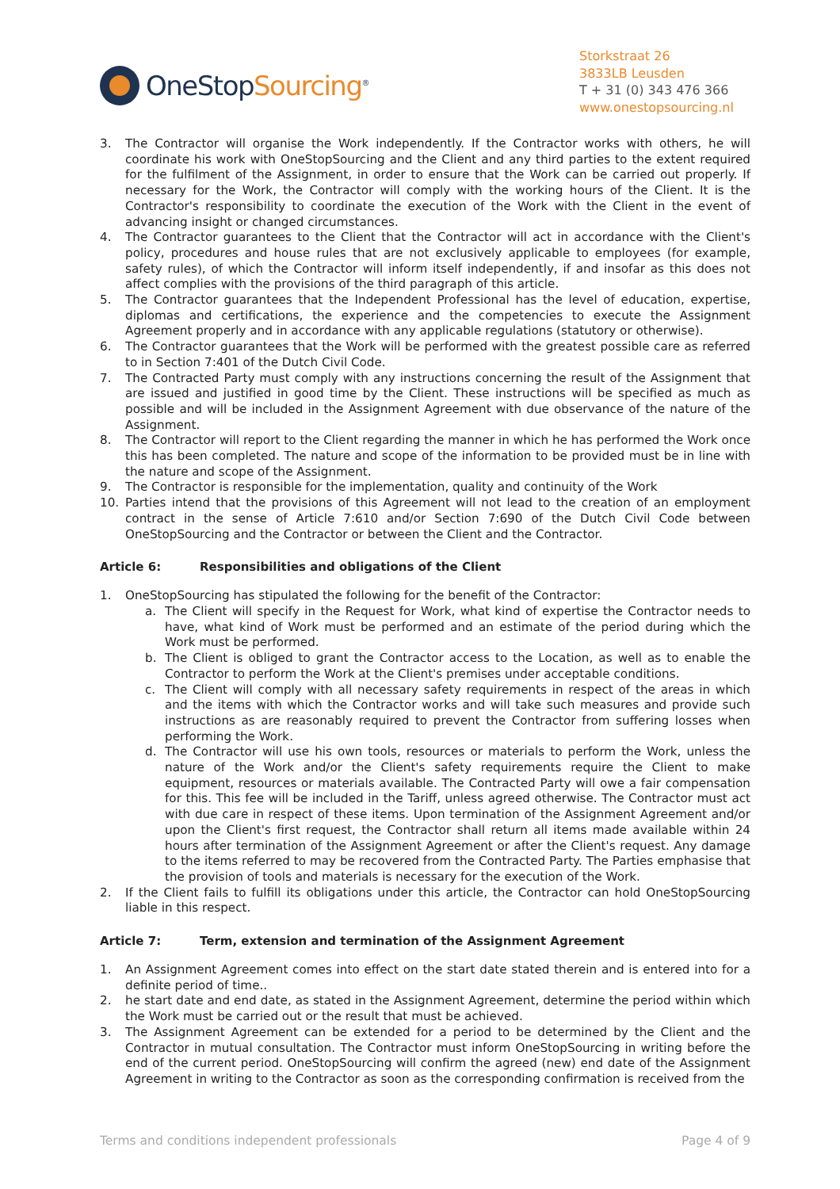OneStopSourcing<sup>®</sup>
Storkstraat 26
3833LB Leusden
T + 31 (0) 343 476 366
www.onestopsourcing.nl
3. The Contractor will organise the Work independently. If the Contractor works with others, he will coordinate his work with OneStopSourcing and the Client and any third parties to the extent required for the fulfilment of the Assignment, in order to ensure that the Work can be carried out properly. If necessary for the Work, the Contractor will comply with the working hours of the Client. It is the Contractor's responsibility to coordinate the execution of the Work with the Client in the event of advancing insight or changed circumstances.
4. The Contractor guarantees to the Client that the Contractor will act in accordance with the Client's policy, procedures and house rules that are not exclusively applicable to employees (for example, safety rules), of which the Contractor will inform itself independently, if and insofar as this does not affect complies with the provisions of the third paragraph of this article.
5. The Contractor guarantees that the Independent Professional has the level of education, expertise, diplomas and certifications, the experience and the competencies to execute the Assignment Agreement properly and in accordance with any applicable regulations (statutory or otherwise).
6. The Contractor guarantees that the Work will be performed with the greatest possible care as referred to in Section 7:401 of the Dutch Civil Code.
7. The Contracted Party must comply with any instructions concerning the result of the Assignment that are issued and justified in good time by the Client. These instructions will be specified as much as possible and will be included in the Assignment Agreement with due observance of the nature of the Assignment.
8. The Contractor will report to the Client regarding the manner in which he has performed the Work once this has been completed. The nature and scope of the information to be provided must be in line with the nature and scope of the Assignment.
9. The Contractor is responsible for the implementation, quality and continuity of the Work
10. Parties intend that the provisions of this Agreement will not lead to the creation of an employment contract in the sense of Article 7:610 and/or Section 7:690 of the Dutch Civil Code between OneStopSourcing and the Contractor or between the Client and the Contractor.
Article 6: Responsibilities and obligations of the Client
1. OneStopSourcing has stipulated the following for the benefit of the Contractor:
a. The Client will specify in the Request for Work, what kind of expertise the Contractor needs to have, what kind of Work must be performed and an estimate of the period during which the Work must be performed.
b. The Client is obliged to grant the Contractor access to the Location, as well as to enable the Contractor to perform the Work at the Client's premises under acceptable conditions.
c. The Client will comply with all necessary safety requirements in respect of the areas in which and the items with which the Contractor works and will take such measures and provide such instructions as are reasonably required to prevent the Contractor from suffering losses when performing the Work.
d. The Contractor will use his own tools, resources or materials to perform the Work, unless the nature of the Work and/or the Client's safety requirements require the Client to make equipment, resources or materials available. The Contracted Party will owe a fair compensation for this. This fee will be included in the Tariff, unless agreed otherwise. The Contractor must act with due care in respect of these items. Upon termination of the Assignment Agreement and/or upon the Client's first request, the Contractor shall return all items made available within 24 hours after termination of the Assignment Agreement or after the Client's request. Any damage to the items referred to may be recovered from the Contracted Party. The Parties emphasise that the provision of tools and materials is necessary for the execution of the Work.
2. If the Client fails to fulfill its obligations under this article, the Contractor can hold OneStopSourcing liable in this respect.
Article 7: Term, extension and termination of the Assignment Agreement
1. An Assignment Agreement comes into effect on the start date stated therein and is entered into for a definite period of time..
2. he start date and end date, as stated in the Assignment Agreement, determine the period within which the Work must be carried out or the result that must be achieved.
3. The Assignment Agreement can be extended for a period to be determined by the Client and the Contractor in mutual consultation. The Contractor must inform OneStopSourcing in writing before the end of the current period. OneStopSourcing will confirm the agreed (new) end date of the Assignment Agreement in writing to the Contractor as soon as the corresponding confirmation is received from the
Terms and conditions independent professionals Page 4 of 9